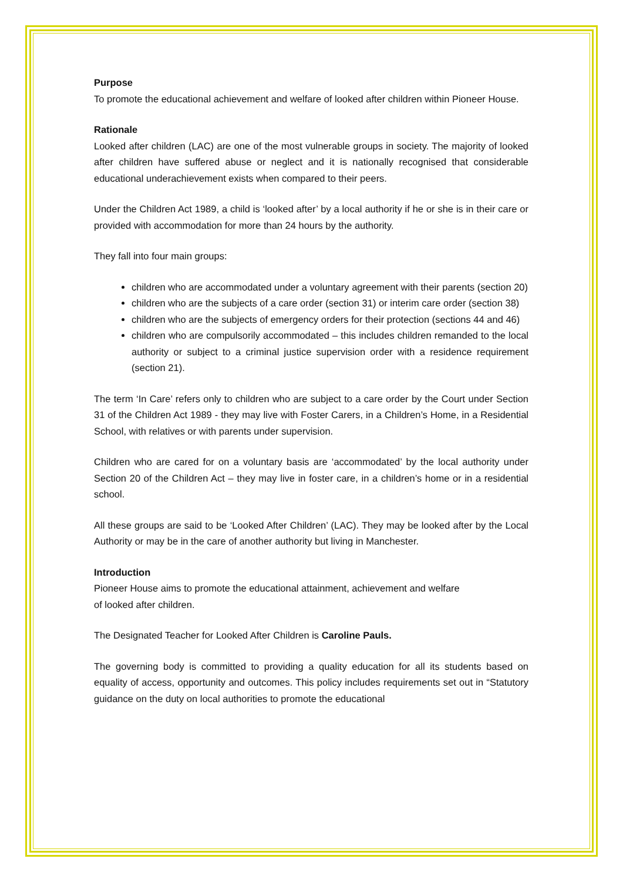Purpose
To promote the educational achievement and welfare of looked after children within Pioneer House.
Rationale
Looked after children (LAC) are one of the most vulnerable groups in society. The majority of looked after children have suffered abuse or neglect and it is nationally recognised that considerable educational underachievement exists when compared to their peers.
Under the Children Act 1989, a child is ‘looked after’ by a local authority if he or she is in their care or provided with accommodation for more than 24 hours by the authority.
They fall into four main groups:
children who are accommodated under a voluntary agreement with their parents (section 20)
children who are the subjects of a care order (section 31) or interim care order (section 38)
children who are the subjects of emergency orders for their protection (sections 44 and 46)
children who are compulsorily accommodated – this includes children remanded to the local authority or subject to a criminal justice supervision order with a residence requirement (section 21).
The term ‘In Care’ refers only to children who are subject to a care order by the Court under Section 31 of the Children Act 1989 - they may live with Foster Carers, in a Children’s Home, in a Residential School, with relatives or with parents under supervision.
Children who are cared for on a voluntary basis are ‘accommodated’ by the local authority under Section 20 of the Children Act – they may live in foster care, in a children’s home or in a residential school.
All these groups are said to be ‘Looked After Children’ (LAC). They may be looked after by the Local Authority or may be in the care of another authority but living in Manchester.
Introduction
Pioneer House aims to promote the educational attainment, achievement and welfare
of looked after children.
The Designated Teacher for Looked After Children is Caroline Pauls.
The governing body is committed to providing a quality education for all its students based on equality of access, opportunity and outcomes. This policy includes requirements set out in “Statutory guidance on the duty on local authorities to promote the educational